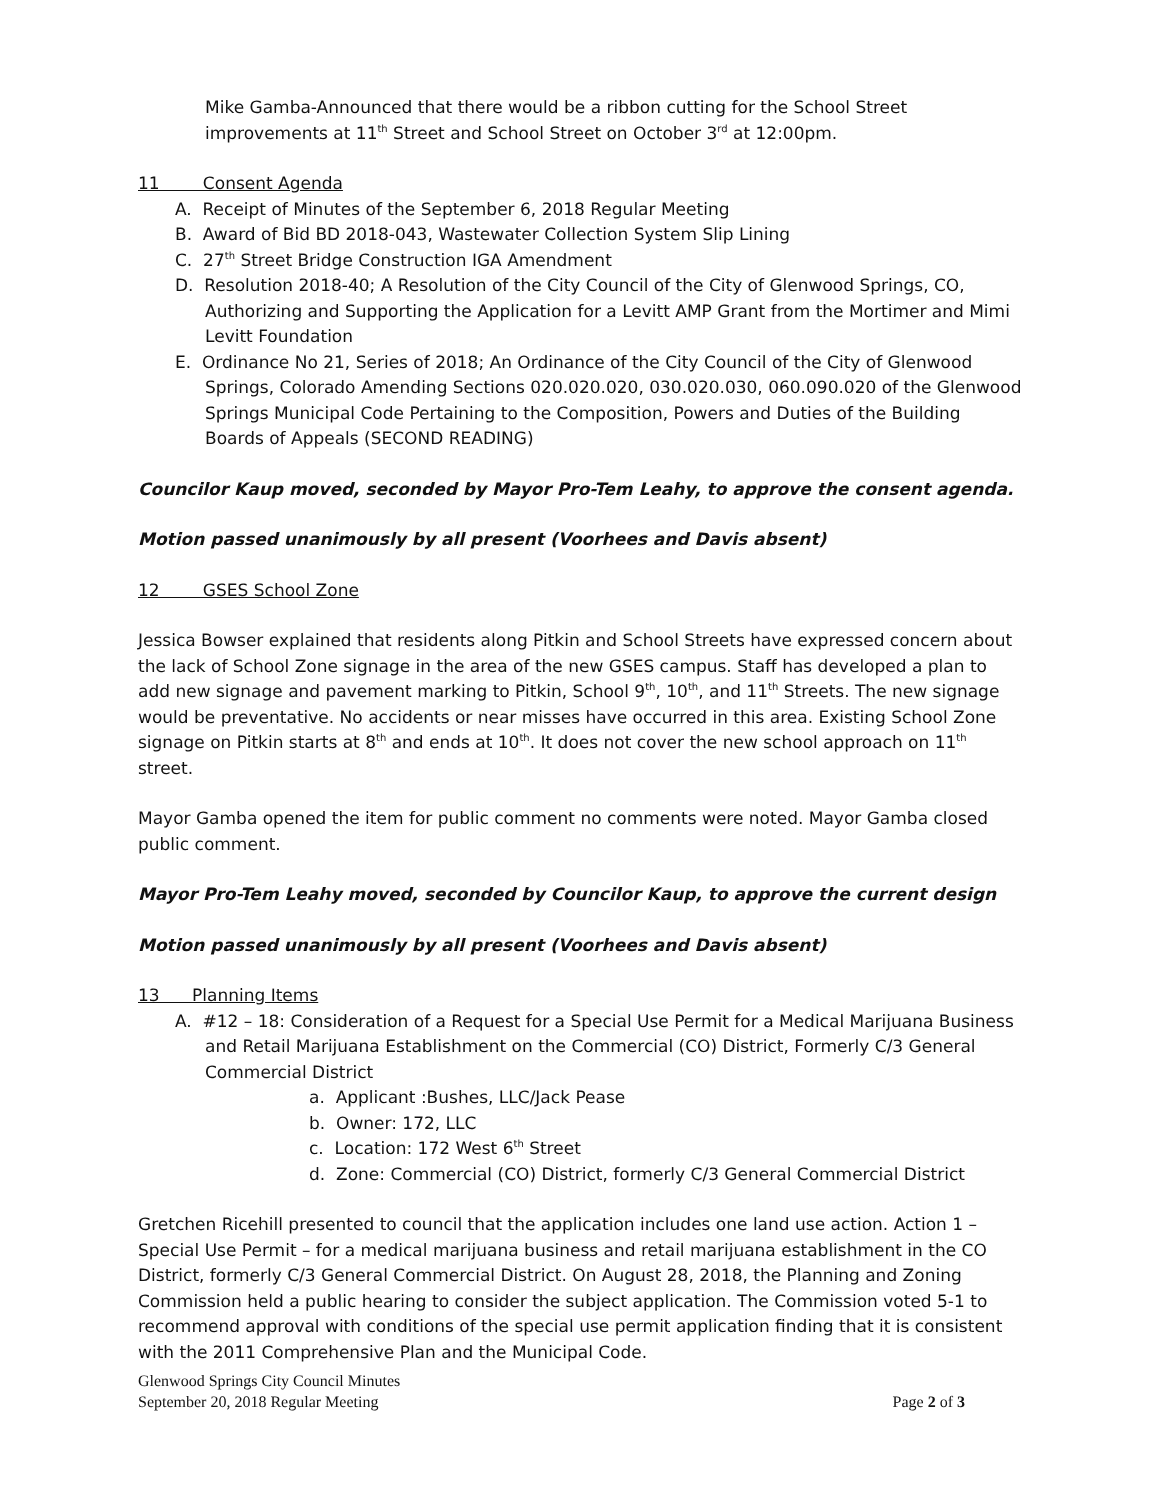Mike Gamba-Announced that there would be a ribbon cutting for the School Street improvements at 11<sup>th</sup> Street and School Street on October 3<sup>rd</sup> at 12:00pm.
11 Consent Agenda
A. Receipt of Minutes of the September 6, 2018 Regular Meeting
B. Award of Bid BD 2018-043, Wastewater Collection System Slip Lining
C. 27<sup>th</sup> Street Bridge Construction IGA Amendment
D. Resolution 2018-40; A Resolution of the City Council of the City of Glenwood Springs, CO, Authorizing and Supporting the Application for a Levitt AMP Grant from the Mortimer and Mimi Levitt Foundation
E. Ordinance No 21, Series of 2018; An Ordinance of the City Council of the City of Glenwood Springs, Colorado Amending Sections 020.020.020, 030.020.030, 060.090.020 of the Glenwood Springs Municipal Code Pertaining to the Composition, Powers and Duties of the Building Boards of Appeals (SECOND READING)
Councilor Kaup moved, seconded by Mayor Pro-Tem Leahy, to approve the consent agenda.
Motion passed unanimously by all present (Voorhees and Davis absent)
12 GSES School Zone
Jessica Bowser explained that residents along Pitkin and School Streets have expressed concern about the lack of School Zone signage in the area of the new GSES campus. Staff has developed a plan to add new signage and pavement marking to Pitkin, School 9<sup>th</sup>, 10<sup>th</sup>, and 11<sup>th</sup> Streets. The new signage would be preventative. No accidents or near misses have occurred in this area. Existing School Zone signage on Pitkin starts at 8<sup>th</sup> and ends at 10<sup>th</sup>. It does not cover the new school approach on 11<sup>th</sup> street.
Mayor Gamba opened the item for public comment no comments were noted. Mayor Gamba closed public comment.
Mayor Pro-Tem Leahy moved, seconded by Councilor Kaup, to approve the current design
Motion passed unanimously by all present (Voorhees and Davis absent)
13 Planning Items
A. #12 – 18: Consideration of a Request for a Special Use Permit for a Medical Marijuana Business and Retail Marijuana Establishment on the Commercial (CO) District, Formerly C/3 General Commercial District
a. Applicant :Bushes, LLC/Jack Pease
b. Owner: 172, LLC
c. Location: 172 West 6<sup>th</sup> Street
d. Zone: Commercial (CO) District, formerly C/3 General Commercial District
Gretchen Ricehill presented to council that the application includes one land use action. Action 1 – Special Use Permit – for a medical marijuana business and retail marijuana establishment in the CO District, formerly C/3 General Commercial District. On August 28, 2018, the Planning and Zoning Commission held a public hearing to consider the subject application. The Commission voted 5-1 to recommend approval with conditions of the special use permit application finding that it is consistent with the 2011 Comprehensive Plan and the Municipal Code.
Glenwood Springs City Council Minutes
September 20, 2018 Regular Meeting Page 2 of 3